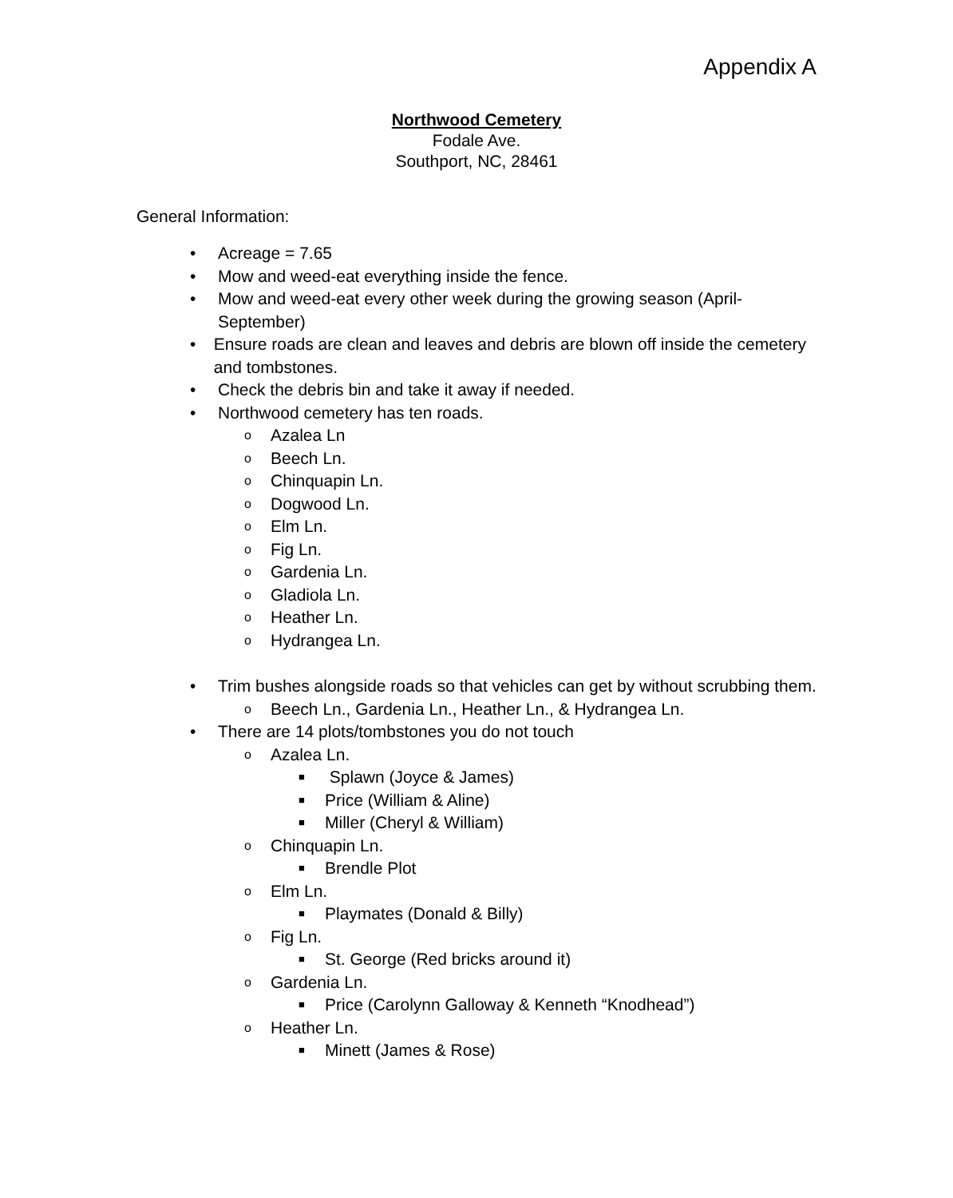Appendix A
Northwood Cemetery
Fodale Ave.
Southport, NC, 28461
General Information:
• Acreage = 7.65
• Mow and weed-eat everything inside the fence.
• Mow and weed-eat every other week during the growing season (April-September)
• Ensure roads are clean and leaves and debris are blown off inside the cemetery and tombstones.
• Check the debris bin and take it away if needed.
• Northwood cemetery has ten roads.
o Azalea Ln
o Beech Ln.
o Chinquapin Ln.
o Dogwood Ln.
o Elm Ln.
o Fig Ln.
o Gardenia Ln.
o Gladiola Ln.
o Heather Ln.
o Hydrangea Ln.
• Trim bushes alongside roads so that vehicles can get by without scrubbing them.
o Beech Ln., Gardenia Ln., Heather Ln., & Hydrangea Ln.
• There are 14 plots/tombstones you do not touch
o Azalea Ln.
■ Splawn (Joyce & James)
■ Price (William & Aline)
■ Miller (Cheryl & William)
o Chinquapin Ln.
■ Brendle Plot
o Elm Ln.
■ Playmates (Donald & Billy)
o Fig Ln.
■ St. George (Red bricks around it)
o Gardenia Ln.
■ Price (Carolynn Galloway & Kenneth “Knodhead”)
o Heather Ln.
■ Minett (James & Rose)